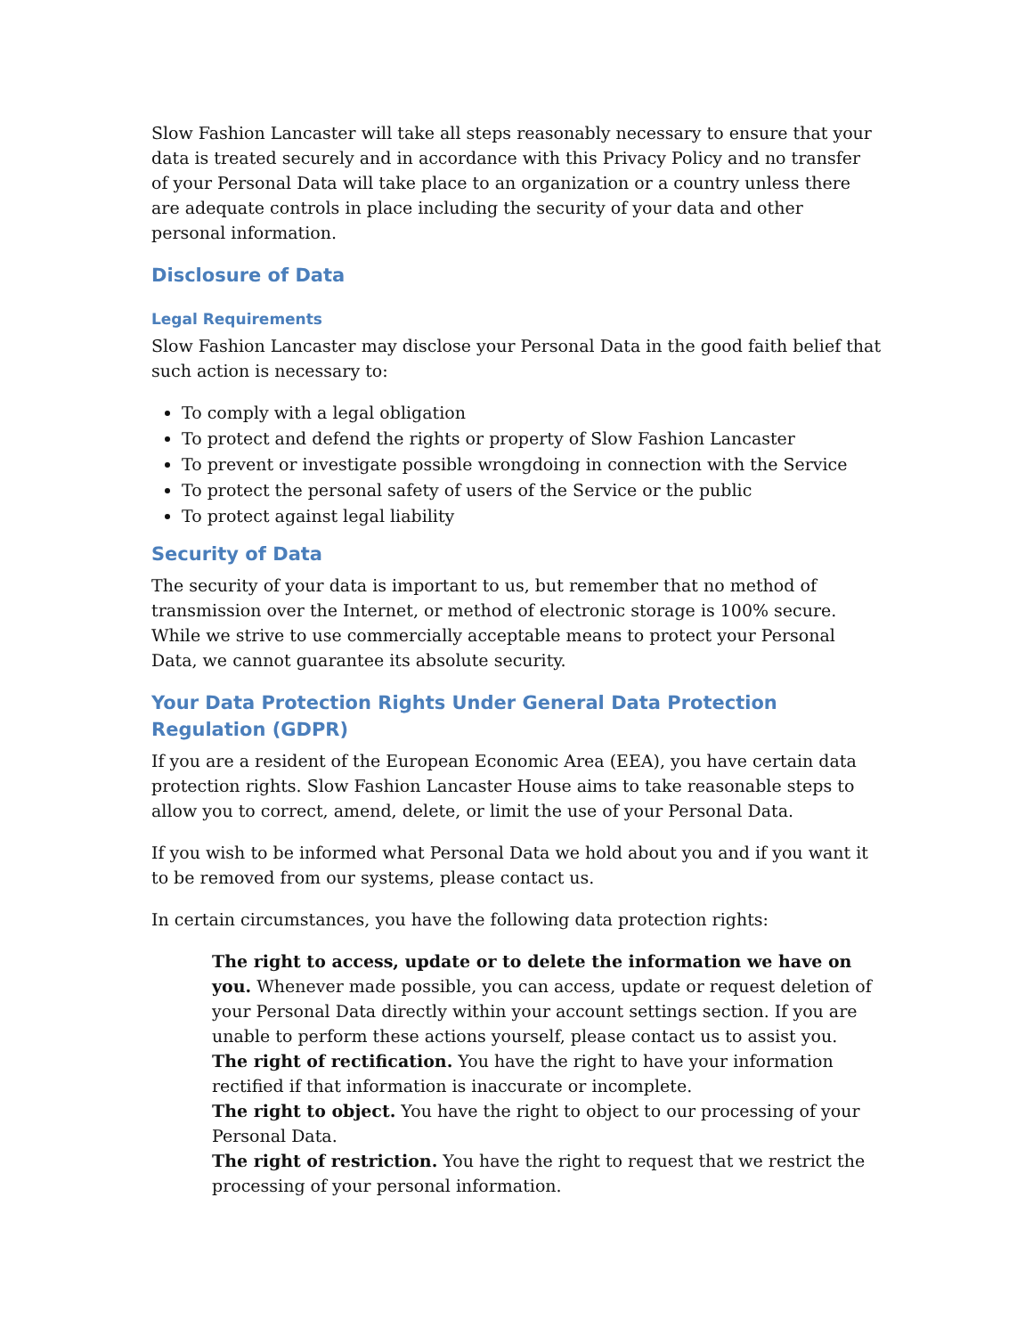Slow Fashion Lancaster will take all steps reasonably necessary to ensure that your data is treated securely and in accordance with this Privacy Policy and no transfer of your Personal Data will take place to an organization or a country unless there are adequate controls in place including the security of your data and other personal information.
Disclosure of Data
Legal Requirements
Slow Fashion Lancaster may disclose your Personal Data in the good faith belief that such action is necessary to:
To comply with a legal obligation
To protect and defend the rights or property of Slow Fashion Lancaster
To prevent or investigate possible wrongdoing in connection with the Service
To protect the personal safety of users of the Service or the public
To protect against legal liability
Security of Data
The security of your data is important to us, but remember that no method of transmission over the Internet, or method of electronic storage is 100% secure. While we strive to use commercially acceptable means to protect your Personal Data, we cannot guarantee its absolute security.
Your Data Protection Rights Under General Data Protection Regulation (GDPR)
If you are a resident of the European Economic Area (EEA), you have certain data protection rights. Slow Fashion Lancaster House aims to take reasonable steps to allow you to correct, amend, delete, or limit the use of your Personal Data.
If you wish to be informed what Personal Data we hold about you and if you want it to be removed from our systems, please contact us.
In certain circumstances, you have the following data protection rights:
The right to access, update or to delete the information we have on you. Whenever made possible, you can access, update or request deletion of your Personal Data directly within your account settings section. If you are unable to perform these actions yourself, please contact us to assist you.
The right of rectification. You have the right to have your information rectified if that information is inaccurate or incomplete.
The right to object. You have the right to object to our processing of your Personal Data.
The right of restriction. You have the right to request that we restrict the processing of your personal information.